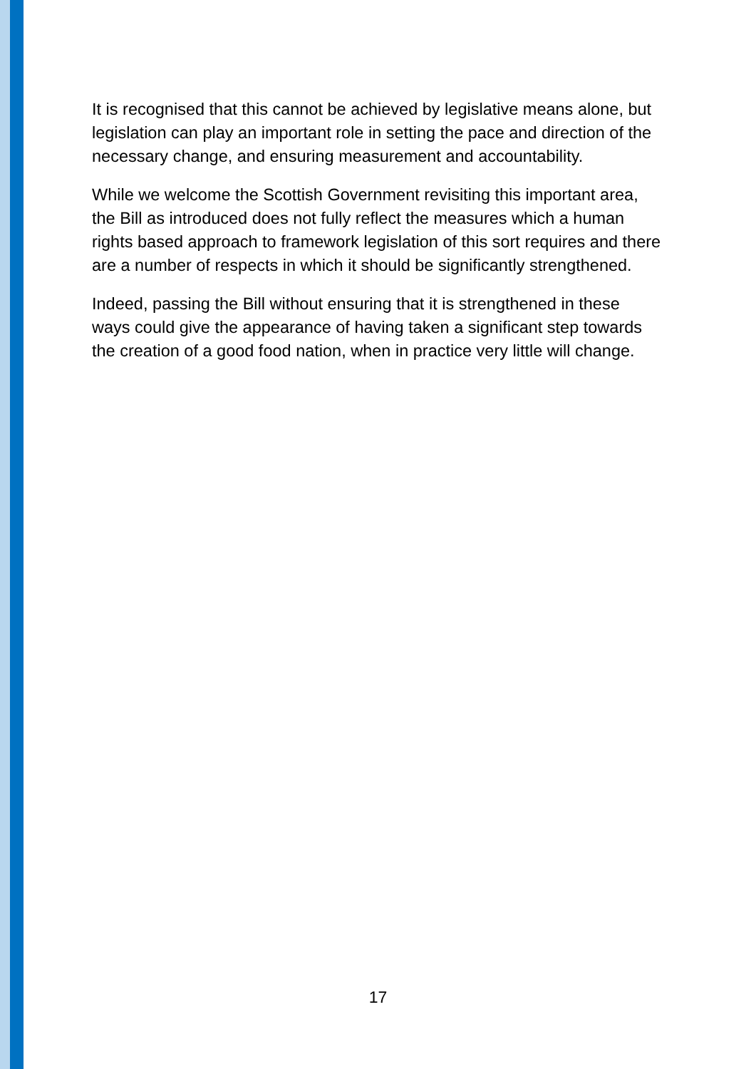It is recognised that this cannot be achieved by legislative means alone, but legislation can play an important role in setting the pace and direction of the necessary change, and ensuring measurement and accountability.
While we welcome the Scottish Government revisiting this important area, the Bill as introduced does not fully reflect the measures which a human rights based approach to framework legislation of this sort requires and there are a number of respects in which it should be significantly strengthened.
Indeed, passing the Bill without ensuring that it is strengthened in these ways could give the appearance of having taken a significant step towards the creation of a good food nation, when in practice very little will change.
17